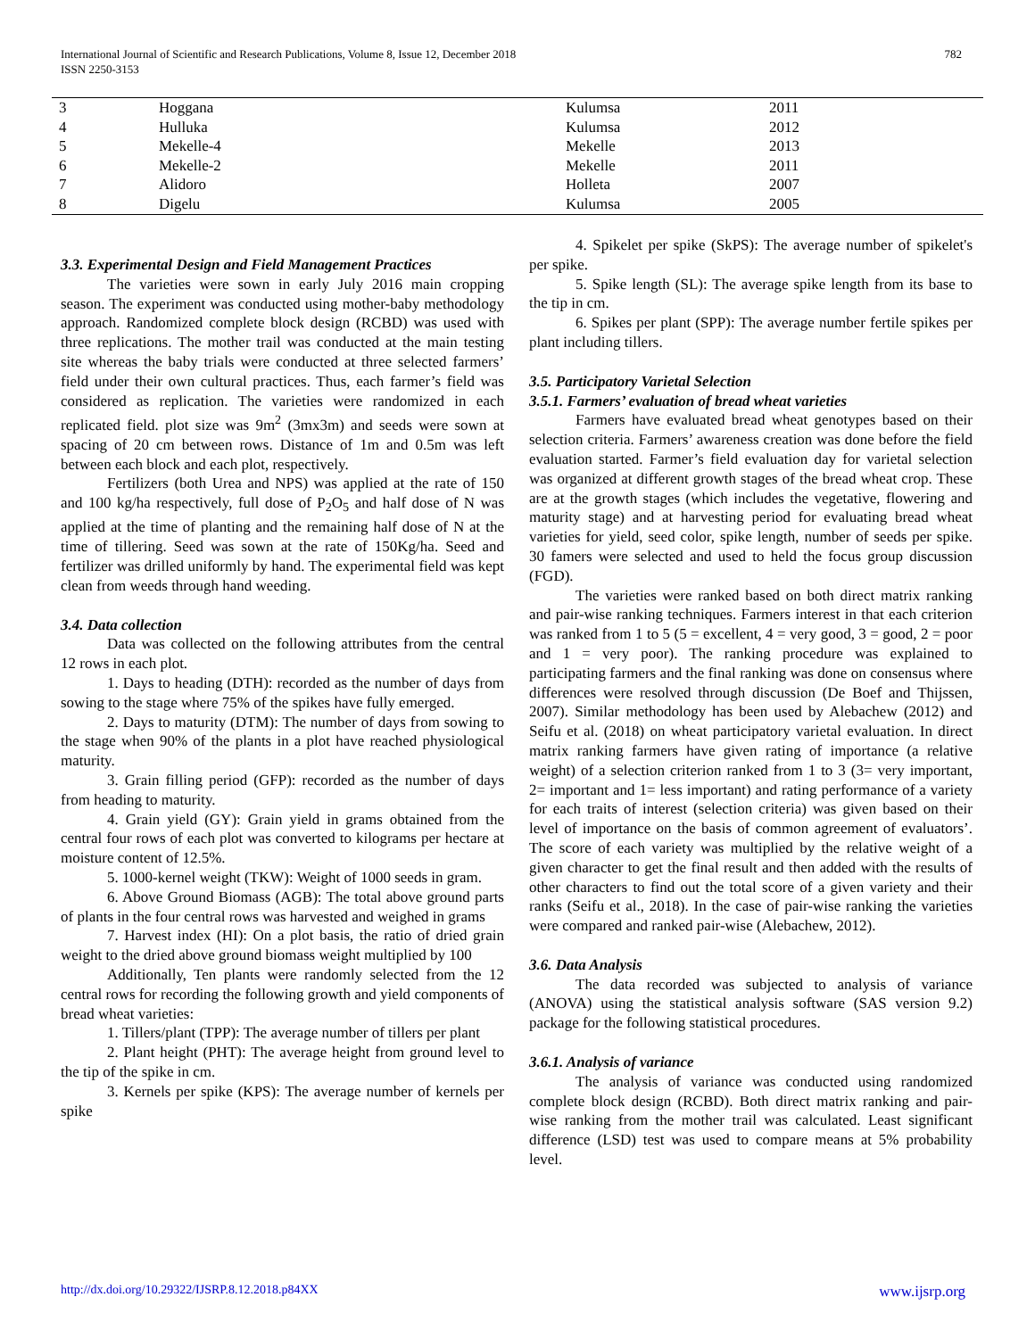International Journal of Scientific and Research Publications, Volume 8, Issue 12, December 2018
ISSN 2250-3153
782
| 3 | Hoggana | Kulumsa | 2011 |
| 4 | Hulluka | Kulumsa | 2012 |
| 5 | Mekelle-4 | Mekelle | 2013 |
| 6 | Mekelle-2 | Mekelle | 2011 |
| 7 | Alidoro | Holleta | 2007 |
| 8 | Digelu | Kulumsa | 2005 |
3.3. Experimental Design and Field Management Practices
The varieties were sown in early July 2016 main cropping season. The experiment was conducted using mother-baby methodology approach. Randomized complete block design (RCBD) was used with three replications. The mother trail was conducted at the main testing site whereas the baby trials were conducted at three selected farmers’ field under their own cultural practices. Thus, each farmer’s field was considered as replication. The varieties were randomized in each replicated field. plot size was 9m<sup>2</sup> (3mx3m) and seeds were sown at spacing of 20 cm between rows. Distance of 1m and 0.5m was left between each block and each plot, respectively.
Fertilizers (both Urea and NPS) was applied at the rate of 150 and 100 kg/ha respectively, full dose of P<sub>2</sub>O<sub>5</sub> and half dose of N was applied at the time of planting and the remaining half dose of N at the time of tillering. Seed was sown at the rate of 150Kg/ha. Seed and fertilizer was drilled uniformly by hand. The experimental field was kept clean from weeds through hand weeding.
3.4. Data collection
Data was collected on the following attributes from the central 12 rows in each plot.
1. Days to heading (DTH): recorded as the number of days from sowing to the stage where 75% of the spikes have fully emerged.
2. Days to maturity (DTM): The number of days from sowing to the stage when 90% of the plants in a plot have reached physiological maturity.
3. Grain filling period (GFP): recorded as the number of days from heading to maturity.
4. Grain yield (GY): Grain yield in grams obtained from the central four rows of each plot was converted to kilograms per hectare at moisture content of 12.5%.
5. 1000-kernel weight (TKW): Weight of 1000 seeds in gram.
6. Above Ground Biomass (AGB): The total above ground parts of plants in the four central rows was harvested and weighed in grams
7. Harvest index (HI): On a plot basis, the ratio of dried grain weight to the dried above ground biomass weight multiplied by 100
Additionally, Ten plants were randomly selected from the 12 central rows for recording the following growth and yield components of bread wheat varieties:
1. Tillers/plant (TPP): The average number of tillers per plant
2. Plant height (PHT): The average height from ground level to the tip of the spike in cm.
3. Kernels per spike (KPS): The average number of kernels per spike
4. Spikelet per spike (SkPS): The average number of spikelet's per spike.
5. Spike length (SL): The average spike length from its base to the tip in cm.
6. Spikes per plant (SPP): The average number fertile spikes per plant including tillers.
3.5. Participatory Varietal Selection
3.5.1. Farmers’ evaluation of bread wheat varieties
Farmers have evaluated bread wheat genotypes based on their selection criteria. Farmers’ awareness creation was done before the field evaluation started. Farmer’s field evaluation day for varietal selection was organized at different growth stages of the bread wheat crop. These are at the growth stages (which includes the vegetative, flowering and maturity stage) and at harvesting period for evaluating bread wheat varieties for yield, seed color, spike length, number of seeds per spike. 30 famers were selected and used to held the focus group discussion (FGD).
The varieties were ranked based on both direct matrix ranking and pair-wise ranking techniques. Farmers interest in that each criterion was ranked from 1 to 5 (5 = excellent, 4 = very good, 3 = good, 2 = poor and 1 = very poor). The ranking procedure was explained to participating farmers and the final ranking was done on consensus where differences were resolved through discussion (De Boef and Thijssen, 2007). Similar methodology has been used by Alebachew (2012) and Seifu et al. (2018) on wheat participatory varietal evaluation. In direct matrix ranking farmers have given rating of importance (a relative weight) of a selection criterion ranked from 1 to 3 (3= very important, 2= important and 1= less important) and rating performance of a variety for each traits of interest (selection criteria) was given based on their level of importance on the basis of common agreement of evaluators’. The score of each variety was multiplied by the relative weight of a given character to get the final result and then added with the results of other characters to find out the total score of a given variety and their ranks (Seifu et al., 2018). In the case of pair-wise ranking the varieties were compared and ranked pair-wise (Alebachew, 2012).
3.6. Data Analysis
The data recorded was subjected to analysis of variance (ANOVA) using the statistical analysis software (SAS version 9.2) package for the following statistical procedures.
3.6.1. Analysis of variance
The analysis of variance was conducted using randomized complete block design (RCBD). Both direct matrix ranking and pair-wise ranking from the mother trail was calculated. Least significant difference (LSD) test was used to compare means at 5% probability level.
http://dx.doi.org/10.29322/IJSRP.8.12.2018.p84XX www.ijsrp.org